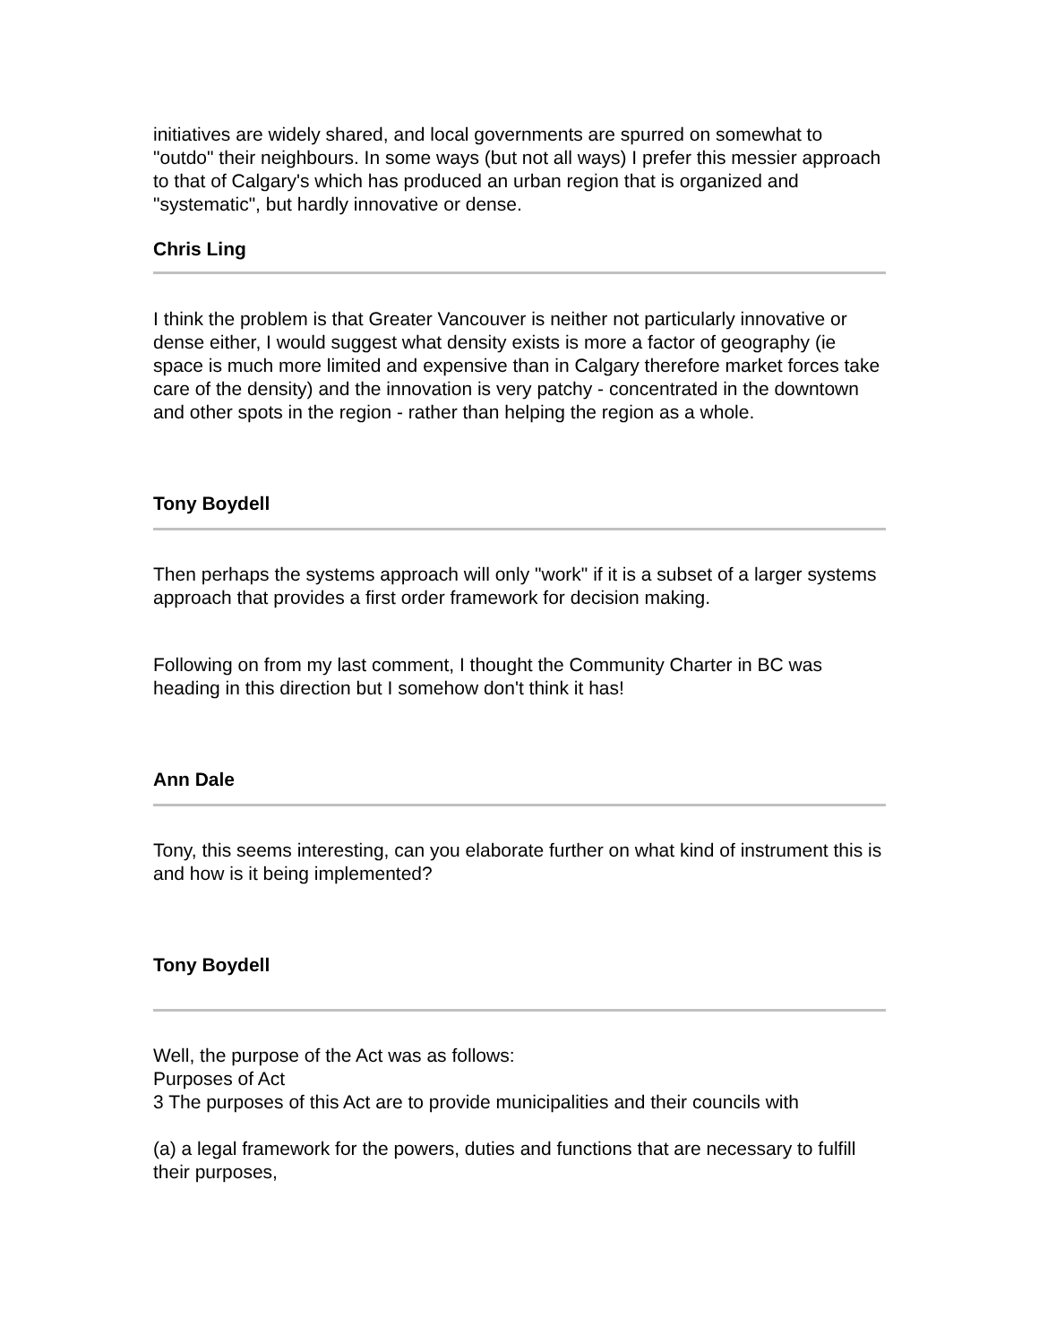initiatives are widely shared, and local governments are spurred on somewhat to "outdo" their neighbours. In some ways (but not all ways) I prefer this messier approach to that of Calgary's which has produced an urban region that is organized and "systematic", but hardly innovative or dense.
Chris Ling
I think the problem is that Greater Vancouver is neither not particularly innovative or dense either, I would suggest what density exists is more a factor of geography (ie space is much more limited and expensive than in Calgary therefore market forces take care of the density) and the innovation is very patchy - concentrated in the downtown and other spots in the region - rather than helping the region as a whole.
Tony Boydell
Then perhaps the systems approach will only "work" if it is a subset of a larger systems approach that provides a first order framework for decision making.
Following on from my last comment, I thought the Community Charter in BC was heading in this direction but I somehow don't think it has!
Ann Dale
Tony, this seems interesting, can you elaborate further on what kind of instrument this is and how is it being implemented?
Tony Boydell
Well, the purpose of the Act was as follows:
Purposes of Act
3 The purposes of this Act are to provide municipalities and their councils with
(a) a legal framework for the powers, duties and functions that are necessary to fulfill their purposes,